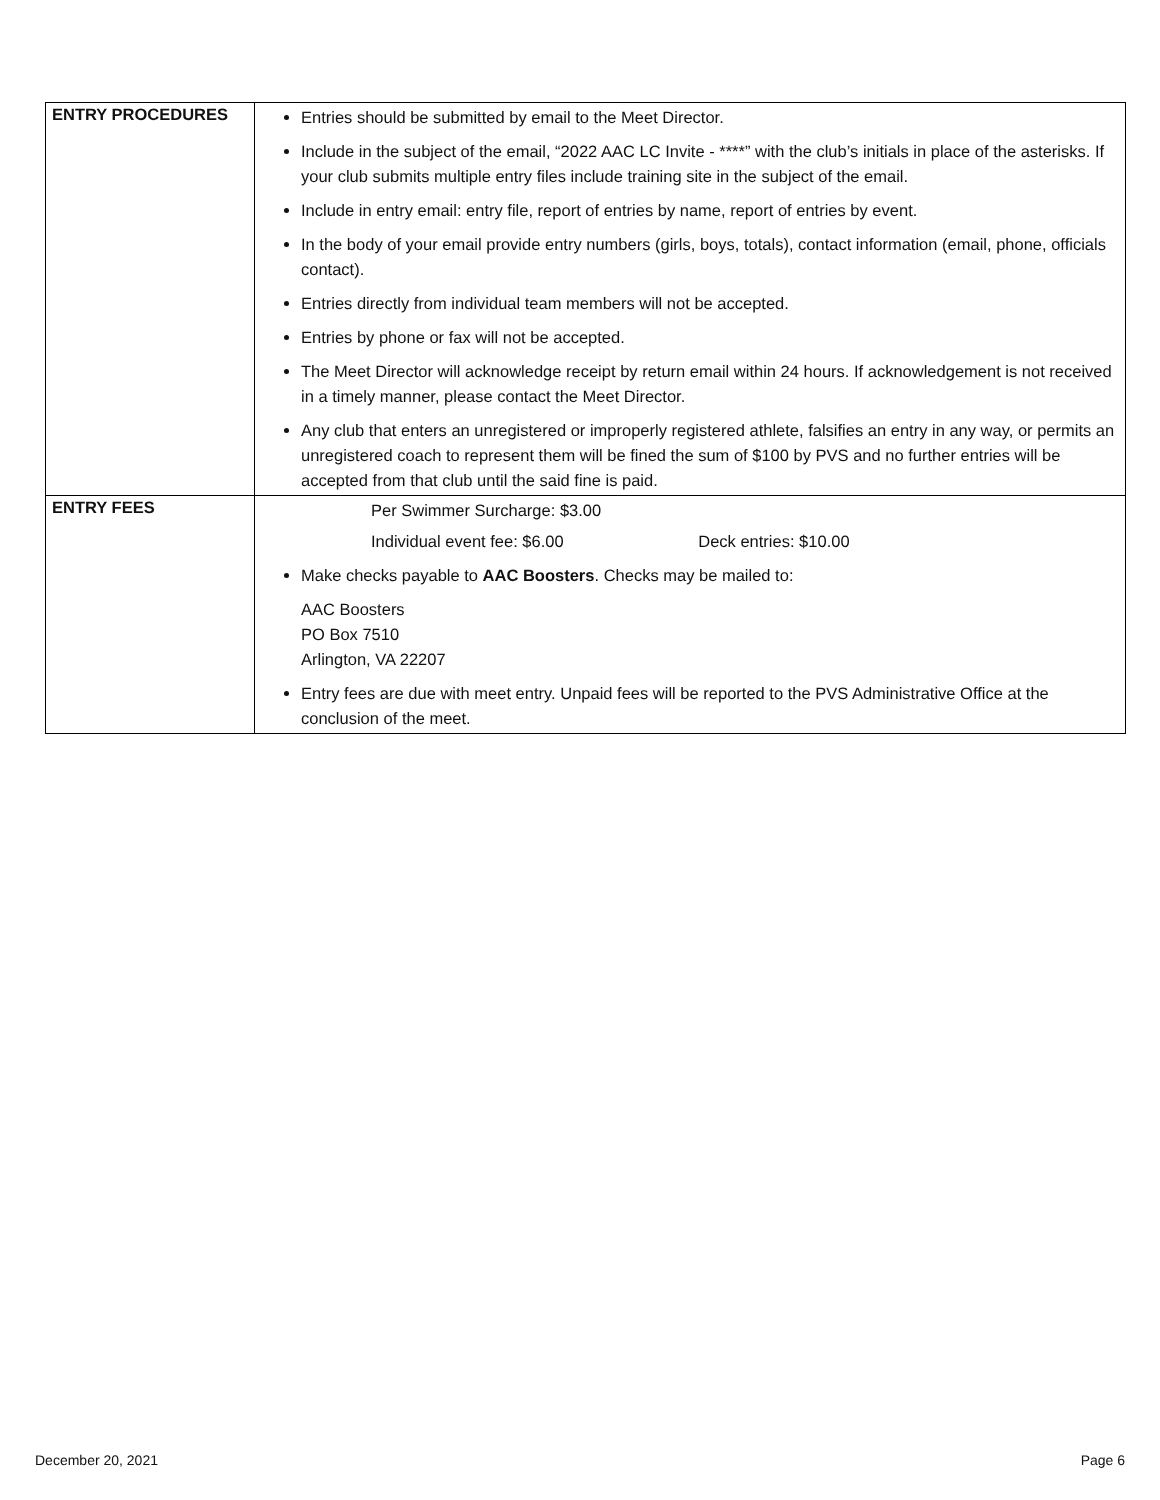| ENTRY PROCEDURES | Entries should be submitted by email to the Meet Director. Include in the subject of the email, “2022 AAC LC Invite - ****” with the club’s initials in place of the asterisks. If your club submits multiple entry files include training site in the subject of the email. Include in entry email: entry file, report of entries by name, report of entries by event. In the body of your email provide entry numbers (girls, boys, totals), contact information (email, phone, officials contact). Entries directly from individual team members will not be accepted. Entries by phone or fax will not be accepted. The Meet Director will acknowledge receipt by return email within 24 hours. If acknowledgement is not received in a timely manner, please contact the Meet Director. Any club that enters an unregistered or improperly registered athlete, falsifies an entry in any way, or permits an unregistered coach to represent them will be fined the sum of $100 by PVS and no further entries will be accepted from that club until the said fine is paid. |
| ENTRY FEES | Per Swimmer Surcharge: $3.00 Individual event fee: $6.00 Deck entries: $10.00 Make checks payable to AAC Boosters . Checks may be mailed to: AAC Boosters PO Box 7510 Arlington, VA 22207 Entry fees are due with meet entry. Unpaid fees will be reported to the PVS Administrative Office at the conclusion of the meet. |
December 20, 2021 Page 6